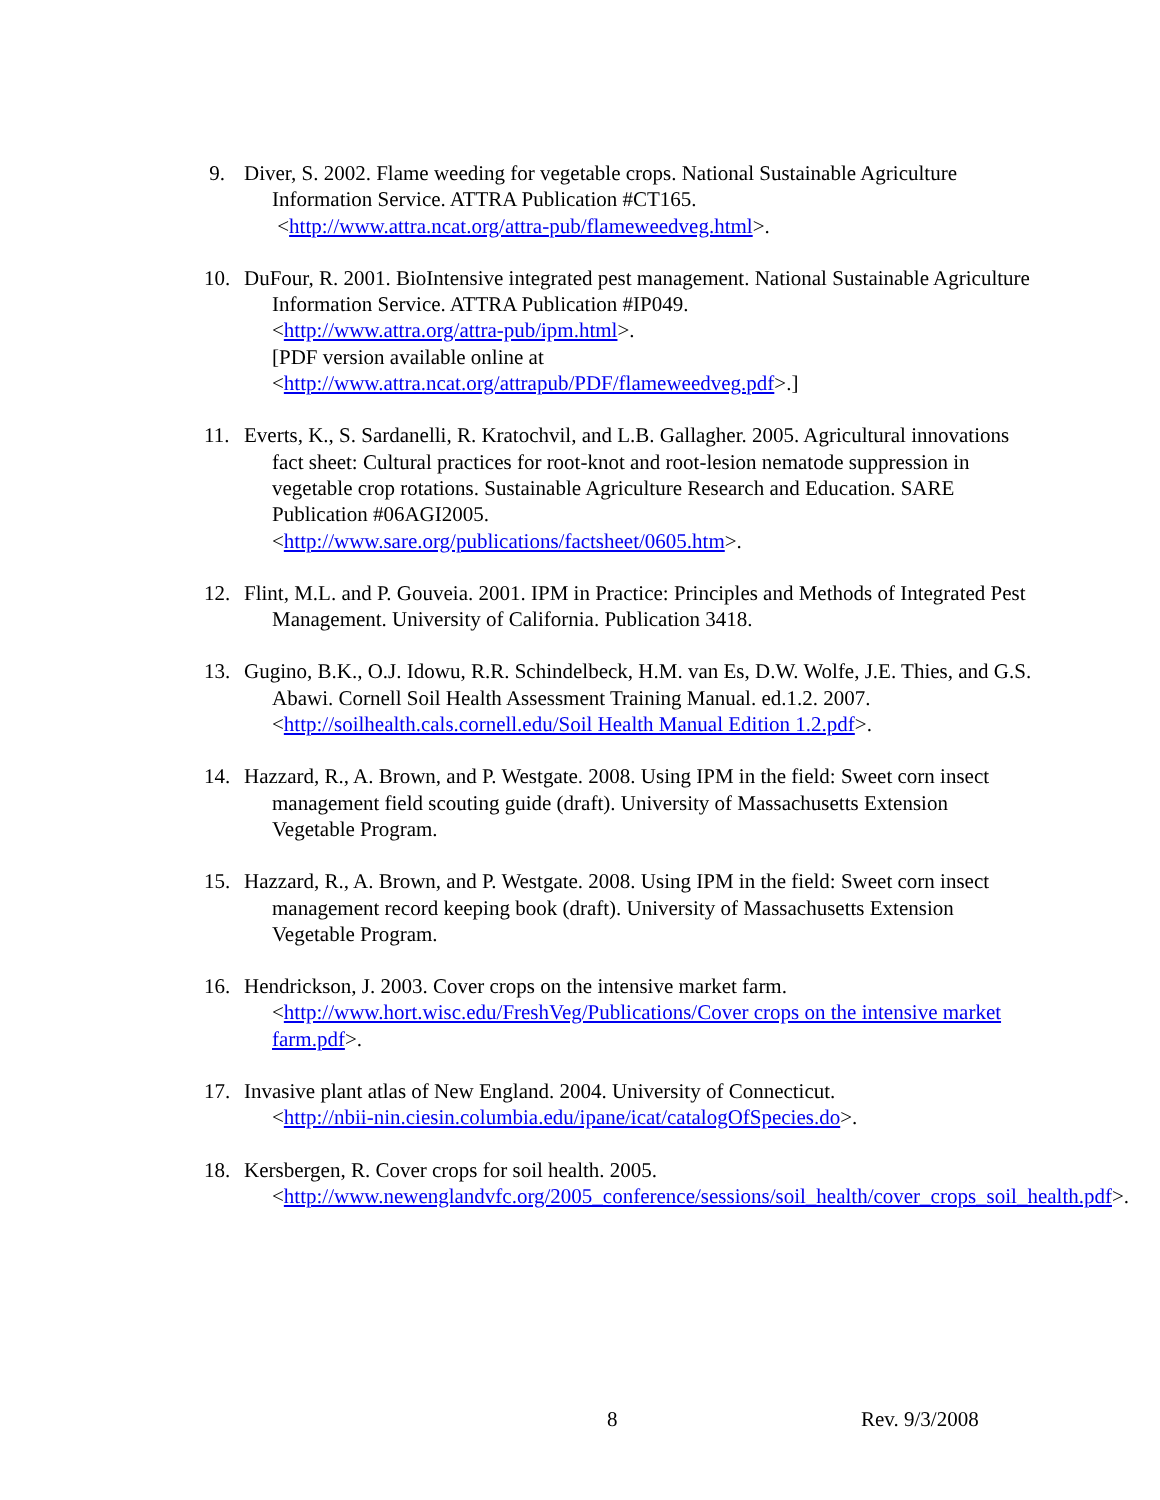9. Diver, S. 2002. Flame weeding for vegetable crops. National Sustainable Agriculture Information Service. ATTRA Publication #CT165.
<http://www.attra.ncat.org/attra-pub/flameweedveg.html>.
10. DuFour, R. 2001. BioIntensive integrated pest management. National Sustainable Agriculture Information Service. ATTRA Publication #IP049.
<http://www.attra.org/attra-pub/ipm.html>.
[PDF version available online at
<http://www.attra.ncat.org/attrapub/PDF/flameweedveg.pdf>.]
11. Everts, K., S. Sardanelli, R. Kratochvil, and L.B. Gallagher. 2005. Agricultural innovations fact sheet: Cultural practices for root-knot and root-lesion nematode suppression in vegetable crop rotations. Sustainable Agriculture Research and Education. SARE Publication #06AGI2005.
<http://www.sare.org/publications/factsheet/0605.htm>.
12. Flint, M.L. and P. Gouveia. 2001. IPM in Practice: Principles and Methods of Integrated Pest Management. University of California. Publication 3418.
13. Gugino, B.K., O.J. Idowu, R.R. Schindelbeck, H.M. van Es, D.W. Wolfe, J.E. Thies, and G.S. Abawi. Cornell Soil Health Assessment Training Manual. ed.1.2. 2007.
<http://soilhealth.cals.cornell.edu/Soil Health Manual Edition 1.2.pdf>.
14. Hazzard, R., A. Brown, and P. Westgate. 2008. Using IPM in the field: Sweet corn insect management field scouting guide (draft). University of Massachusetts Extension Vegetable Program.
15. Hazzard, R., A. Brown, and P. Westgate. 2008. Using IPM in the field: Sweet corn insect management record keeping book (draft). University of Massachusetts Extension Vegetable Program.
16. Hendrickson, J. 2003. Cover crops on the intensive market farm.
<http://www.hort.wisc.edu/FreshVeg/Publications/Cover crops on the intensive market farm.pdf>.
17. Invasive plant atlas of New England. 2004. University of Connecticut.
<http://nbii-nin.ciesin.columbia.edu/ipane/icat/catalogOfSpecies.do>.
18. Kersbergen, R. Cover crops for soil health. 2005.
<http://www.newenglandvfc.org/2005_conference/sessions/soil_health/cover_crops_soil_health.pdf>.
8 Rev. 9/3/2008